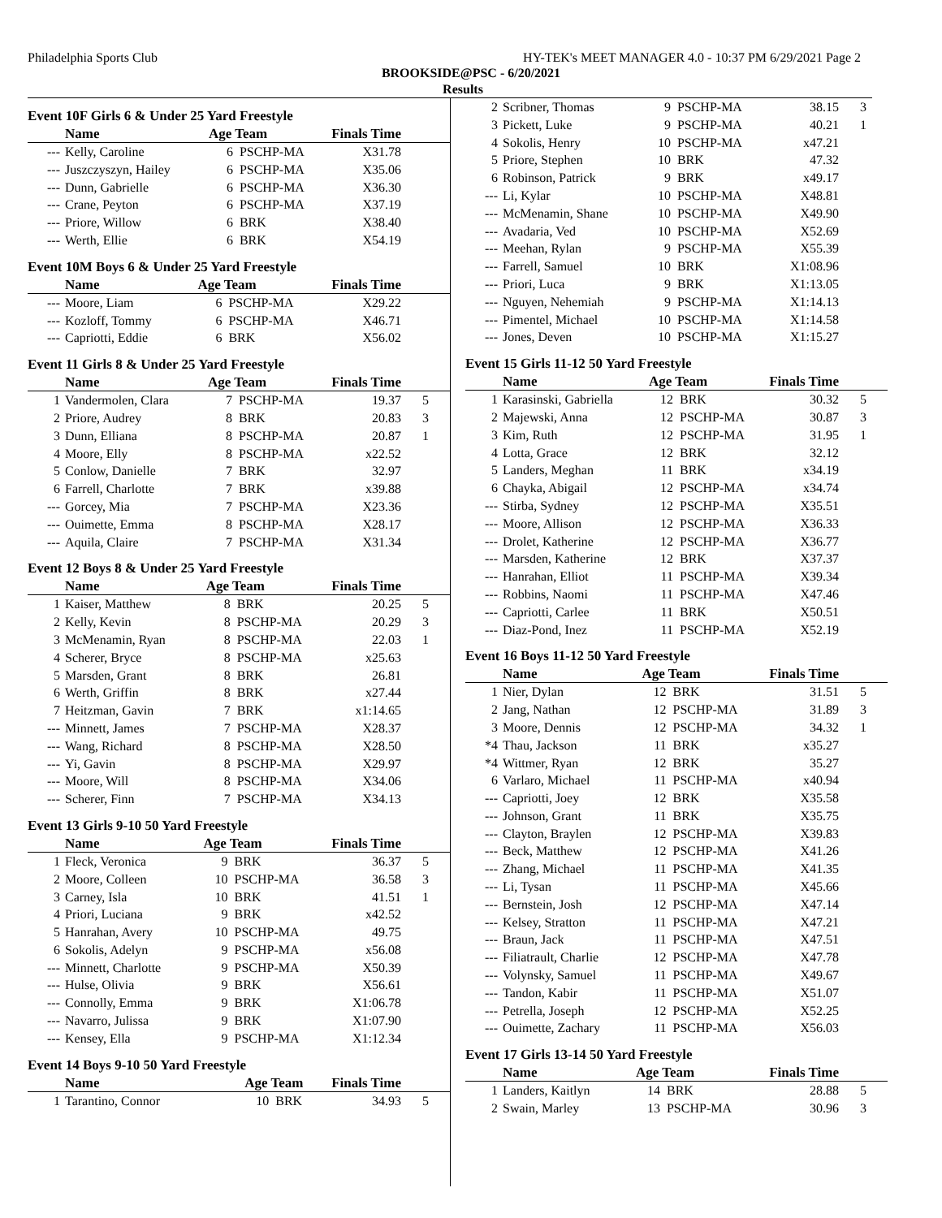Philadelphia Sports Club HY-TEK's MEET MANAGER 4.0 - 10:37 PM 6/29/2021 Page 2
BROOKSIDE@PSC - 6/20/2021
Results
Event 10F Girls 6 & Under 25 Yard Freestyle
| | Name | Age Team | | Finals Time | |
| --- | --- | --- | --- | --- | --- |
| --- | Kelly, Caroline | 6 | PSCHP-MA | X31.78 | |
| --- | Juszczyszyn, Hailey | 6 | PSCHP-MA | X35.06 | |
| --- | Dunn, Gabrielle | 6 | PSCHP-MA | X36.30 | |
| --- | Crane, Peyton | 6 | PSCHP-MA | X37.19 | |
| --- | Priore, Willow | 6 | BRK | X38.40 | |
| --- | Werth, Ellie | 6 | BRK | X54.19 | |
Event 10M Boys 6 & Under 25 Yard Freestyle
| | Name | Age Team | | Finals Time | |
| --- | --- | --- | --- | --- | --- |
| --- | Moore, Liam | 6 | PSCHP-MA | X29.22 | |
| --- | Kozloff, Tommy | 6 | PSCHP-MA | X46.71 | |
| --- | Capriotti, Eddie | 6 | BRK | X56.02 | |
Event 11 Girls 8 & Under 25 Yard Freestyle
| | Name | Age Team | | Finals Time | |
| --- | --- | --- | --- | --- | --- |
| 1 | Vandermolen, Clara | 7 | PSCHP-MA | 19.37 | 5 |
| 2 | Priore, Audrey | 8 | BRK | 20.83 | 3 |
| 3 | Dunn, Elliana | 8 | PSCHP-MA | 20.87 | 1 |
| 4 | Moore, Elly | 8 | PSCHP-MA | x22.52 | |
| 5 | Conlow, Danielle | 7 | BRK | 32.97 | |
| 6 | Farrell, Charlotte | 7 | BRK | x39.88 | |
| --- | Gorcey, Mia | 7 | PSCHP-MA | X23.36 | |
| --- | Ouimette, Emma | 8 | PSCHP-MA | X28.17 | |
| --- | Aquila, Claire | 7 | PSCHP-MA | X31.34 | |
Event 12 Boys 8 & Under 25 Yard Freestyle
| | Name | Age Team | | Finals Time | |
| --- | --- | --- | --- | --- | --- |
| 1 | Kaiser, Matthew | 8 | BRK | 20.25 | 5 |
| 2 | Kelly, Kevin | 8 | PSCHP-MA | 20.29 | 3 |
| 3 | McMenamin, Ryan | 8 | PSCHP-MA | 22.03 | 1 |
| 4 | Scherer, Bryce | 8 | PSCHP-MA | x25.63 | |
| 5 | Marsden, Grant | 8 | BRK | 26.81 | |
| 6 | Werth, Griffin | 8 | BRK | x27.44 | |
| 7 | Heitzman, Gavin | 7 | BRK | x1:14.65 | |
| --- | Minnett, James | 7 | PSCHP-MA | X28.37 | |
| --- | Wang, Richard | 8 | PSCHP-MA | X28.50 | |
| --- | Yi, Gavin | 8 | PSCHP-MA | X29.97 | |
| --- | Moore, Will | 8 | PSCHP-MA | X34.06 | |
| --- | Scherer, Finn | 7 | PSCHP-MA | X34.13 | |
Event 13 Girls 9-10 50 Yard Freestyle
| | Name | Age Team | | Finals Time | |
| --- | --- | --- | --- | --- | --- |
| 1 | Fleck, Veronica | 9 | BRK | 36.37 | 5 |
| 2 | Moore, Colleen | 10 | PSCHP-MA | 36.58 | 3 |
| 3 | Carney, Isla | 10 | BRK | 41.51 | 1 |
| 4 | Priori, Luciana | 9 | BRK | x42.52 | |
| 5 | Hanrahan, Avery | 10 | PSCHP-MA | 49.75 | |
| 6 | Sokolis, Adelyn | 9 | PSCHP-MA | x56.08 | |
| --- | Minnett, Charlotte | 9 | PSCHP-MA | X50.39 | |
| --- | Hulse, Olivia | 9 | BRK | X56.61 | |
| --- | Connolly, Emma | 9 | BRK | X1:06.78 | |
| --- | Navarro, Julissa | 9 | BRK | X1:07.90 | |
| --- | Kensey, Ella | 9 | PSCHP-MA | X1:12.34 | |
Event 14 Boys 9-10 50 Yard Freestyle
| | Name | Age Team | | Finals Time | |
| --- | --- | --- | --- | --- | --- |
| 1 | Tarantino, Connor | 10 | BRK | 34.93 | 5 |
| 2 | Scribner, Thomas | 9 | PSCHP-MA | 38.15 | 3 |
| 3 | Pickett, Luke | 9 | PSCHP-MA | 40.21 | 1 |
| 4 | Sokolis, Henry | 10 | PSCHP-MA | x47.21 | |
| 5 | Priore, Stephen | 10 | BRK | 47.32 | |
| 6 | Robinson, Patrick | 9 | BRK | x49.17 | |
| --- | Li, Kylar | 10 | PSCHP-MA | X48.81 | |
| --- | McMenamin, Shane | 10 | PSCHP-MA | X49.90 | |
| --- | Avadaria, Ved | 10 | PSCHP-MA | X52.69 | |
| --- | Meehan, Rylan | 9 | PSCHP-MA | X55.39 | |
| --- | Farrell, Samuel | 10 | BRK | X1:08.96 | |
| --- | Priori, Luca | 9 | BRK | X1:13.05 | |
| --- | Nguyen, Nehemiah | 9 | PSCHP-MA | X1:14.13 | |
| --- | Pimentel, Michael | 10 | PSCHP-MA | X1:14.58 | |
| --- | Jones, Deven | 10 | PSCHP-MA | X1:15.27 | |
Event 15 Girls 11-12 50 Yard Freestyle
| | Name | Age Team | | Finals Time | |
| --- | --- | --- | --- | --- | --- |
| 1 | Karasinski, Gabriella | 12 | BRK | 30.32 | 5 |
| 2 | Majewski, Anna | 12 | PSCHP-MA | 30.87 | 3 |
| 3 | Kim, Ruth | 12 | PSCHP-MA | 31.95 | 1 |
| 4 | Lotta, Grace | 12 | BRK | 32.12 | |
| 5 | Landers, Meghan | 11 | BRK | x34.19 | |
| 6 | Chayka, Abigail | 12 | PSCHP-MA | x34.74 | |
| --- | Stirba, Sydney | 12 | PSCHP-MA | X35.51 | |
| --- | Moore, Allison | 12 | PSCHP-MA | X36.33 | |
| --- | Drolet, Katherine | 12 | PSCHP-MA | X36.77 | |
| --- | Marsden, Katherine | 12 | BRK | X37.37 | |
| --- | Hanrahan, Elliot | 11 | PSCHP-MA | X39.34 | |
| --- | Robbins, Naomi | 11 | PSCHP-MA | X47.46 | |
| --- | Capriotti, Carlee | 11 | BRK | X50.51 | |
| --- | Diaz-Pond, Inez | 11 | PSCHP-MA | X52.19 | |
Event 16 Boys 11-12 50 Yard Freestyle
| | Name | Age Team | | Finals Time | |
| --- | --- | --- | --- | --- | --- |
| 1 | Nier, Dylan | 12 | BRK | 31.51 | 5 |
| 2 | Jang, Nathan | 12 | PSCHP-MA | 31.89 | 3 |
| 3 | Moore, Dennis | 12 | PSCHP-MA | 34.32 | 1 |
| *4 | Thau, Jackson | 11 | BRK | x35.27 | |
| *4 | Wittmer, Ryan | 12 | BRK | 35.27 | |
| 6 | Varlaro, Michael | 11 | PSCHP-MA | x40.94 | |
| --- | Capriotti, Joey | 12 | BRK | X35.58 | |
| --- | Johnson, Grant | 11 | BRK | X35.75 | |
| --- | Clayton, Braylen | 12 | PSCHP-MA | X39.83 | |
| --- | Beck, Matthew | 12 | PSCHP-MA | X41.26 | |
| --- | Zhang, Michael | 11 | PSCHP-MA | X41.35 | |
| --- | Li, Tysan | 11 | PSCHP-MA | X45.66 | |
| --- | Bernstein, Josh | 12 | PSCHP-MA | X47.14 | |
| --- | Kelsey, Stratton | 11 | PSCHP-MA | X47.21 | |
| --- | Braun, Jack | 11 | PSCHP-MA | X47.51 | |
| --- | Filiatrault, Charlie | 12 | PSCHP-MA | X47.78 | |
| --- | Volynsky, Samuel | 11 | PSCHP-MA | X49.67 | |
| --- | Tandon, Kabir | 11 | PSCHP-MA | X51.07 | |
| --- | Petrella, Joseph | 12 | PSCHP-MA | X52.25 | |
| --- | Ouimette, Zachary | 11 | PSCHP-MA | X56.03 | |
Event 17 Girls 13-14 50 Yard Freestyle
| | Name | Age Team | | Finals Time | |
| --- | --- | --- | --- | --- | --- |
| 1 | Landers, Kaitlyn | 14 | BRK | 28.88 | 5 |
| 2 | Swain, Marley | 13 | PSCHP-MA | 30.96 | 3 |